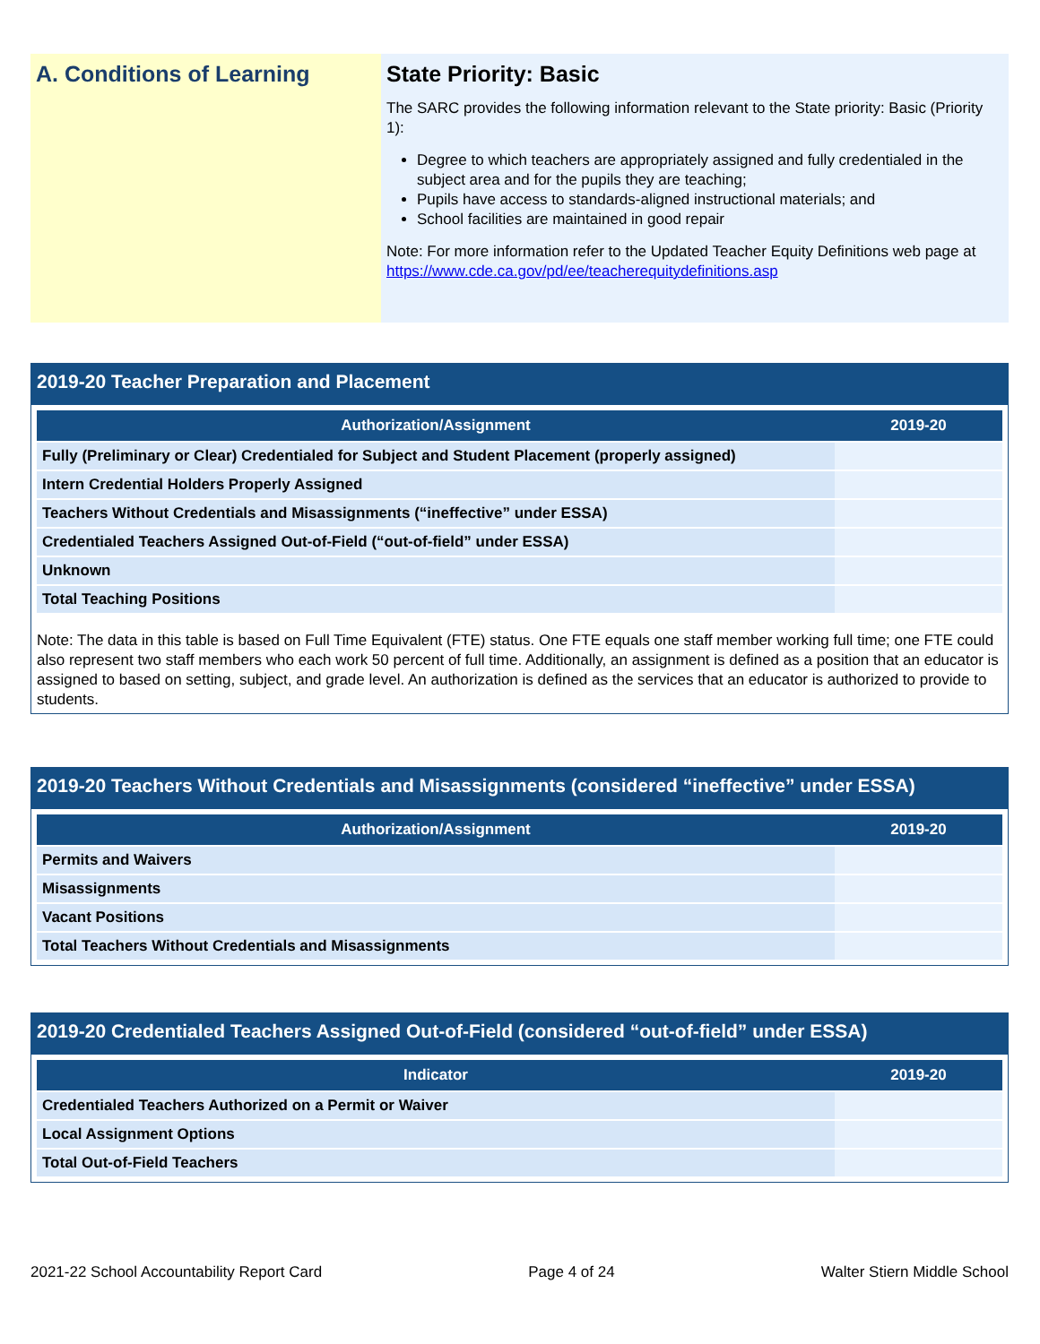A. Conditions of Learning
State Priority: Basic
The SARC provides the following information relevant to the State priority: Basic (Priority 1):
Degree to which teachers are appropriately assigned and fully credentialed in the subject area and for the pupils they are teaching;
Pupils have access to standards-aligned instructional materials; and
School facilities are maintained in good repair
Note: For more information refer to the Updated Teacher Equity Definitions web page at https://www.cde.ca.gov/pd/ee/teacherequitydefinitions.asp
2019-20 Teacher Preparation and Placement
| Authorization/Assignment | 2019-20 |
| --- | --- |
| Fully (Preliminary or Clear) Credentialed for Subject and Student Placement (properly assigned) | |
| Intern Credential Holders Properly Assigned | |
| Teachers Without Credentials and Misassignments (“ineffective” under ESSA) | |
| Credentialed Teachers Assigned Out-of-Field (“out-of-field” under ESSA) | |
| Unknown | |
| Total Teaching Positions | |
Note: The data in this table is based on Full Time Equivalent (FTE) status. One FTE equals one staff member working full time; one FTE could also represent two staff members who each work 50 percent of full time. Additionally, an assignment is defined as a position that an educator is assigned to based on setting, subject, and grade level. An authorization is defined as the services that an educator is authorized to provide to students.
2019-20 Teachers Without Credentials and Misassignments (considered “ineffective” under ESSA)
| Authorization/Assignment | 2019-20 |
| --- | --- |
| Permits and Waivers | |
| Misassignments | |
| Vacant Positions | |
| Total Teachers Without Credentials and Misassignments | |
2019-20 Credentialed Teachers Assigned Out-of-Field (considered “out-of-field” under ESSA)
| Indicator | 2019-20 |
| --- | --- |
| Credentialed Teachers Authorized on a Permit or Waiver | |
| Local Assignment Options | |
| Total Out-of-Field Teachers | |
2021-22 School Accountability Report Card Page 4 of 24 Walter Stiern Middle School